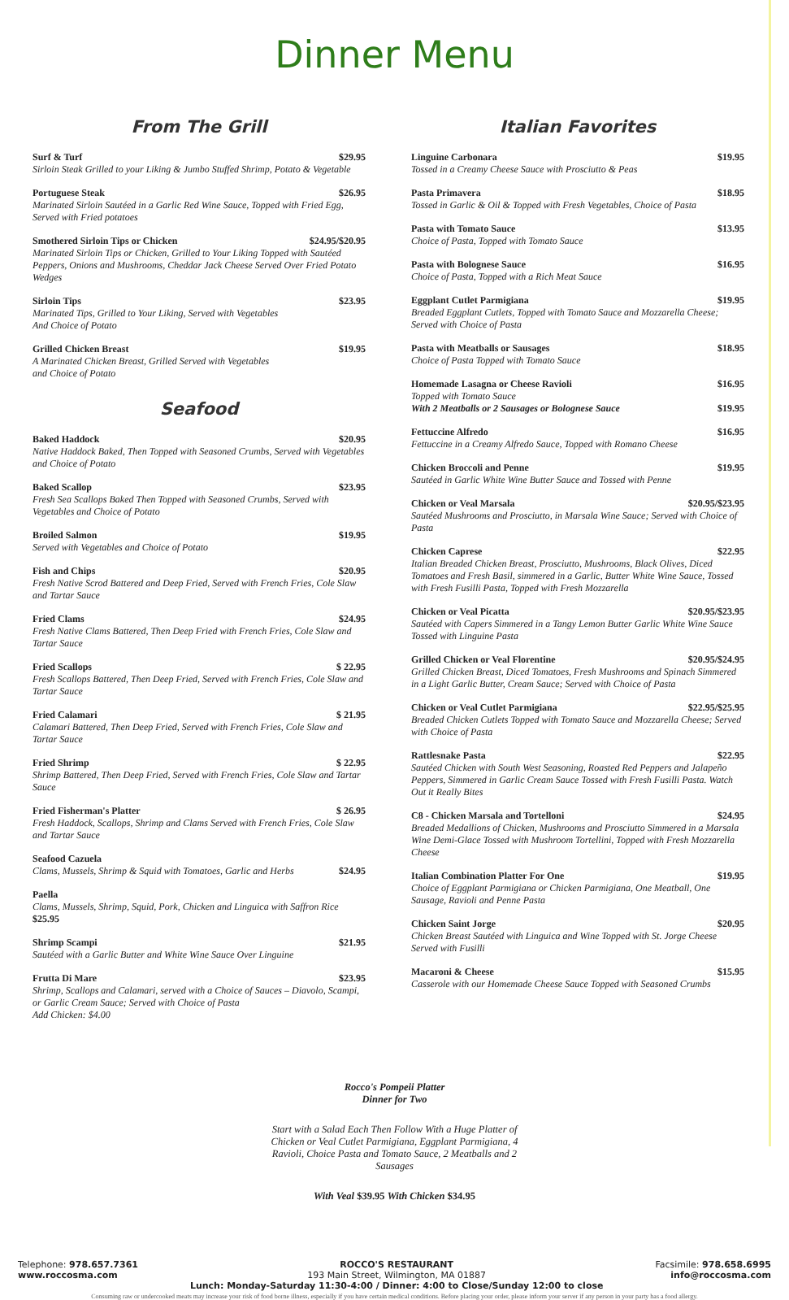Dinner Menu
From The Grill
Surf & Turf $29.95
Sirloin Steak Grilled to your Liking & Jumbo Stuffed Shrimp, Potato & Vegetable
Portuguese Steak $26.95
Marinated Sirloin Sautéed in a Garlic Red Wine Sauce, Topped with Fried Egg, Served with Fried potatoes
Smothered Sirloin Tips or Chicken $24.95/$20.95
Marinated Sirloin Tips or Chicken, Grilled to Your Liking Topped with Sautéed Peppers, Onions and Mushrooms, Cheddar Jack Cheese Served Over Fried Potato Wedges
Sirloin Tips $23.95
Marinated Tips, Grilled to Your Liking, Served with Vegetables
And Choice of Potato
Grilled Chicken Breast $19.95
A Marinated Chicken Breast, Grilled Served with Vegetables
and Choice of Potato
Seafood
Baked Haddock $20.95
Native Haddock Baked, Then Topped with Seasoned Crumbs, Served with Vegetables and Choice of Potato
Baked Scallop $23.95
Fresh Sea Scallops Baked Then Topped with Seasoned Crumbs, Served with Vegetables and Choice of Potato
Broiled Salmon $19.95
Served with Vegetables and Choice of Potato
Fish and Chips $20.95
Fresh Native Scrod Battered and Deep Fried, Served with French Fries, Cole Slaw and Tartar Sauce
Fried Clams $24.95
Fresh Native Clams Battered, Then Deep Fried with French Fries, Cole Slaw and Tartar Sauce
Fried Scallops $ 22.95
Fresh Scallops Battered, Then Deep Fried, Served with French Fries, Cole Slaw and Tartar Sauce
Fried Calamari $ 21.95
Calamari Battered, Then Deep Fried, Served with French Fries, Cole Slaw and Tartar Sauce
Fried Shrimp $ 22.95
Shrimp Battered, Then Deep Fried, Served with French Fries, Cole Slaw and Tartar Sauce
Fried Fisherman's Platter $ 26.95
Fresh Haddock, Scallops, Shrimp and Clams Served with French Fries, Cole Slaw and Tartar Sauce
Seafood Cazuela
Clams, Mussels, Shrimp & Squid with Tomatoes, Garlic and Herbs $24.95
Paella
Clams, Mussels, Shrimp, Squid, Pork, Chicken and Linguica with Saffron Rice $25.95
Shrimp Scampi $21.95
Sautéed with a Garlic Butter and White Wine Sauce Over Linguine
Frutta Di Mare $23.95
Shrimp, Scallops and Calamari, served with a Choice of Sauces – Diavolo, Scampi, or Garlic Cream Sauce; Served with Choice of Pasta
Add Chicken: $4.00
Italian Favorites
Linguine Carbonara $19.95
Tossed in a Creamy Cheese Sauce with Prosciutto & Peas
Pasta Primavera $18.95
Tossed in Garlic & Oil & Topped with Fresh Vegetables, Choice of Pasta
Pasta with Tomato Sauce $13.95
Choice of Pasta, Topped with Tomato Sauce
Pasta with Bolognese Sauce $16.95
Choice of Pasta, Topped with a Rich Meat Sauce
Eggplant Cutlet Parmigiana $19.95
Breaded Eggplant Cutlets, Topped with Tomato Sauce and Mozzarella Cheese; Served with Choice of Pasta
Pasta with Meatballs or Sausages $18.95
Choice of Pasta Topped with Tomato Sauce
Homemade Lasagna or Cheese Ravioli $16.95
Topped with Tomato Sauce
With 2 Meatballs or 2 Sausages or Bolognese Sauce $19.95
Fettuccine Alfredo $16.95
Fettuccine in a Creamy Alfredo Sauce, Topped with Romano Cheese
Chicken Broccoli and Penne $19.95
Sautéed in Garlic White Wine Butter Sauce and Tossed with Penne
Chicken or Veal Marsala $20.95/$23.95
Sautéed Mushrooms and Prosciutto, in Marsala Wine Sauce; Served with Choice of Pasta
Chicken Caprese $22.95
Italian Breaded Chicken Breast, Prosciutto, Mushrooms, Black Olives, Diced Tomatoes and Fresh Basil, simmered in a Garlic, Butter White Wine Sauce, Tossed with Fresh Fusilli Pasta, Topped with Fresh Mozzarella
Chicken or Veal Picatta $20.95/$23.95
Sautéed with Capers Simmered in a Tangy Lemon Butter Garlic White Wine Sauce Tossed with Linguine Pasta
Grilled Chicken or Veal Florentine $20.95/$24.95
Grilled Chicken Breast, Diced Tomatoes, Fresh Mushrooms and Spinach Simmered in a Light Garlic Butter, Cream Sauce; Served with Choice of Pasta
Chicken or Veal Cutlet Parmigiana $22.95/$25.95
Breaded Chicken Cutlets Topped with Tomato Sauce and Mozzarella Cheese; Served with Choice of Pasta
Rattlesnake Pasta $22.95
Sautéed Chicken with South West Seasoning, Roasted Red Peppers and Jalapeño Peppers, Simmered in Garlic Cream Sauce Tossed with Fresh Fusilli Pasta. Watch Out it Really Bites
C8 - Chicken Marsala and Tortelloni $24.95
Breaded Medallions of Chicken, Mushrooms and Prosciutto Simmered in a Marsala Wine Demi-Glace Tossed with Mushroom Tortellini, Topped with Fresh Mozzarella Cheese
Italian Combination Platter For One $19.95
Choice of Eggplant Parmigiana or Chicken Parmigiana, One Meatball, One Sausage, Ravioli and Penne Pasta
Chicken Saint Jorge $20.95
Chicken Breast Sautéed with Linguica and Wine Topped with St. Jorge Cheese Served with Fusilli
Macaroni & Cheese $15.95
Casserole with our Homemade Cheese Sauce Topped with Seasoned Crumbs
Rocco's Pompeii Platter
Dinner for Two
Start with a Salad Each Then Follow With a Huge Platter of Chicken or Veal Cutlet Parmigiana, Eggplant Parmigiana, 4 Ravioli, Choice Pasta and Tomato Sauce, 2 Meatballs and 2 Sausages
With Veal $39.95 With Chicken $34.95
Telephone: 978.657.7361
www.roccosma.com
ROCCO'S RESTAURANT
193 Main Street, Wilmington, MA 01887
Lunch: Monday-Saturday 11:30-4:00 / Dinner: 4:00 to Close/Sunday 12:00 to close
Facsimile: 978.658.6995
info@roccosma.com
Consuming raw or undercooked meats may increase your risk of food borne illness, especially if you have certain medical conditions. Before placing your order, please inform your server if any person in your party has a food allergy.